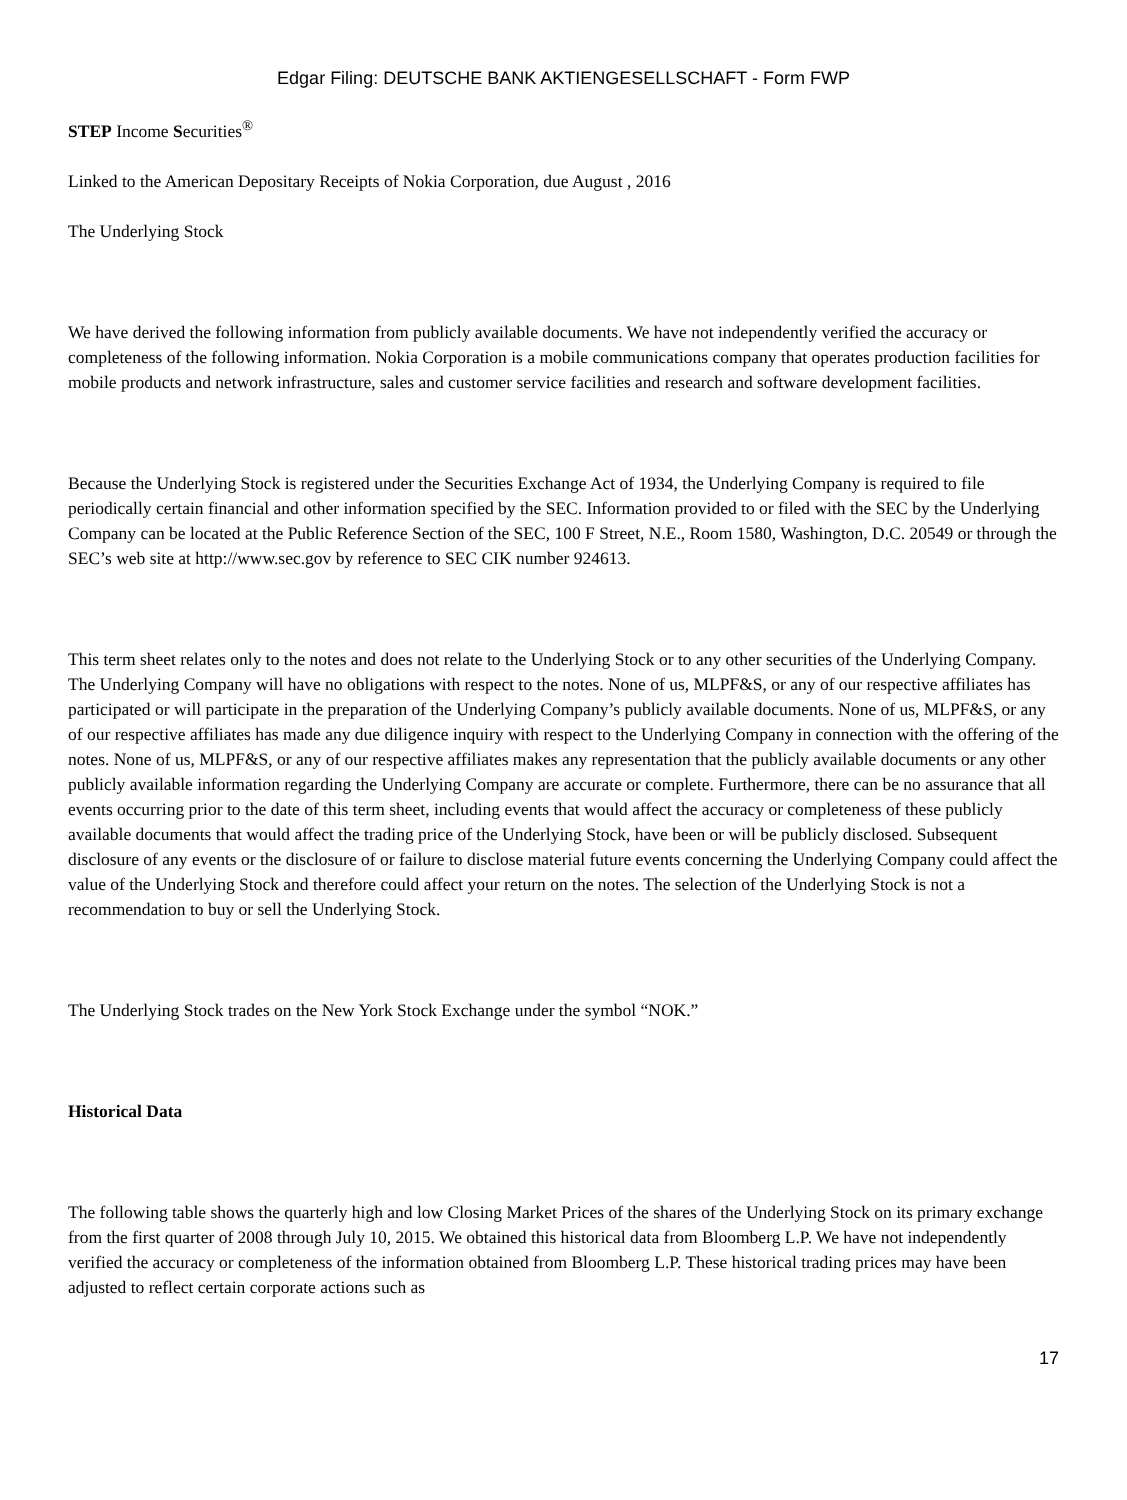Edgar Filing: DEUTSCHE BANK AKTIENGESELLSCHAFT - Form FWP
STEP Income Securities<sup>®</sup>
Linked to the American Depositary Receipts of Nokia Corporation, due August , 2016
The Underlying Stock
We have derived the following information from publicly available documents. We have not independently verified the accuracy or completeness of the following information. Nokia Corporation is a mobile communications company that operates production facilities for mobile products and network infrastructure, sales and customer service facilities and research and software development facilities.
Because the Underlying Stock is registered under the Securities Exchange Act of 1934, the Underlying Company is required to file periodically certain financial and other information specified by the SEC. Information provided to or filed with the SEC by the Underlying Company can be located at the Public Reference Section of the SEC, 100 F Street, N.E., Room 1580, Washington, D.C. 20549 or through the SEC’s web site at http://www.sec.gov by reference to SEC CIK number 924613.
This term sheet relates only to the notes and does not relate to the Underlying Stock or to any other securities of the Underlying Company. The Underlying Company will have no obligations with respect to the notes. None of us, MLPF&S, or any of our respective affiliates has participated or will participate in the preparation of the Underlying Company’s publicly available documents. None of us, MLPF&S, or any of our respective affiliates has made any due diligence inquiry with respect to the Underlying Company in connection with the offering of the notes. None of us, MLPF&S, or any of our respective affiliates makes any representation that the publicly available documents or any other publicly available information regarding the Underlying Company are accurate or complete. Furthermore, there can be no assurance that all events occurring prior to the date of this term sheet, including events that would affect the accuracy or completeness of these publicly available documents that would affect the trading price of the Underlying Stock, have been or will be publicly disclosed. Subsequent disclosure of any events or the disclosure of or failure to disclose material future events concerning the Underlying Company could affect the value of the Underlying Stock and therefore could affect your return on the notes. The selection of the Underlying Stock is not a recommendation to buy or sell the Underlying Stock.
The Underlying Stock trades on the New York Stock Exchange under the symbol “NOK.”
Historical Data
The following table shows the quarterly high and low Closing Market Prices of the shares of the Underlying Stock on its primary exchange from the first quarter of 2008 through July 10, 2015. We obtained this historical data from Bloomberg L.P. We have not independently verified the accuracy or completeness of the information obtained from Bloomberg L.P. These historical trading prices may have been adjusted to reflect certain corporate actions such as
17